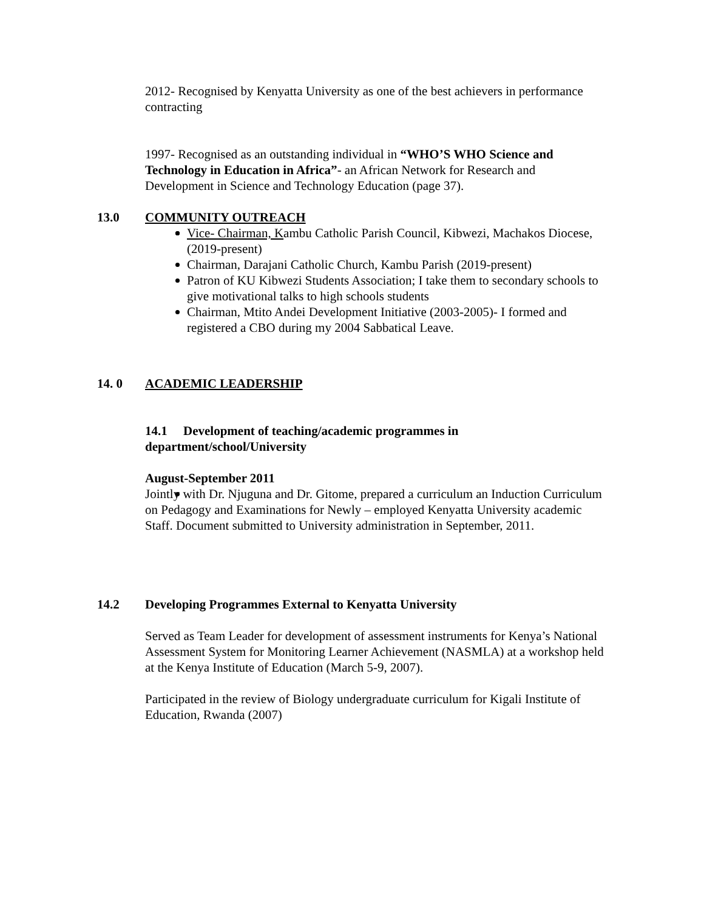2012- Recognised by Kenyatta University as one of the best achievers in performance contracting
1997- Recognised as an outstanding individual in “WHO’S WHO Science and Technology in Education in Africa”- an African Network for Research and Development in Science and Technology Education (page 37).
13.0 COMMUNITY OUTREACH
​
Vice- Chairman, Kambu Catholic Parish Council, Kibwezi, Machakos Diocese, (2019-present)
Chairman, Darajani Catholic Church, Kambu Parish (2019-present)
Patron of KU Kibwezi Students Association; I take them to secondary schools to give motivational talks to high schools students
Chairman, Mtito Andei Development Initiative (2003-2005)- I formed and registered a CBO during my 2004 Sabbatical Leave.
14. 0 ACADEMIC LEADERSHIP
14.1 Development of teaching/academic programmes in department/school/University
August-September 2011
Jointly with Dr. Njuguna and Dr. Gitome, prepared a curriculum an Induction Curriculum on Pedagogy and Examinations for Newly – employed Kenyatta University academic Staff. Document submitted to University administration in September, 2011.
14.2 Developing Programmes External to Kenyatta University
Served as Team Leader for development of assessment instruments for Kenya’s National Assessment System for Monitoring Learner Achievement (NASMLA) at a workshop held at the Kenya Institute of Education (March 5-9, 2007).
Participated in the review of Biology undergraduate curriculum for Kigali Institute of Education, Rwanda (2007)